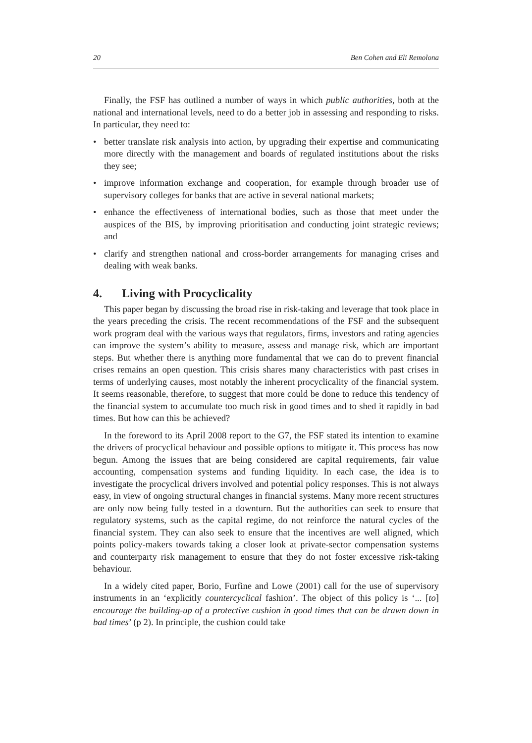20 Ben Cohen and Eli Remolona
Finally, the FSF has outlined a number of ways in which public authorities, both at the national and international levels, need to do a better job in assessing and responding to risks. In particular, they need to:
• better translate risk analysis into action, by upgrading their expertise and communicating more directly with the management and boards of regulated institutions about the risks they see;
• improve information exchange and cooperation, for example through broader use of supervisory colleges for banks that are active in several national markets;
• enhance the effectiveness of international bodies, such as those that meet under the auspices of the BIS, by improving prioritisation and conducting joint strategic reviews; and
• clarify and strengthen national and cross-border arrangements for managing crises and dealing with weak banks.
4. Living with Procyclicality
This paper began by discussing the broad rise in risk-taking and leverage that took place in the years preceding the crisis. The recent recommendations of the FSF and the subsequent work program deal with the various ways that regulators, firms, investors and rating agencies can improve the system’s ability to measure, assess and manage risk, which are important steps. But whether there is anything more fundamental that we can do to prevent financial crises remains an open question. This crisis shares many characteristics with past crises in terms of underlying causes, most notably the inherent procyclicality of the financial system. It seems reasonable, therefore, to suggest that more could be done to reduce this tendency of the financial system to accumulate too much risk in good times and to shed it rapidly in bad times. But how can this be achieved?
In the foreword to its April 2008 report to the G7, the FSF stated its intention to examine the drivers of procyclical behaviour and possible options to mitigate it. This process has now begun. Among the issues that are being considered are capital requirements, fair value accounting, compensation systems and funding liquidity. In each case, the idea is to investigate the procyclical drivers involved and potential policy responses. This is not always easy, in view of ongoing structural changes in financial systems. Many more recent structures are only now being fully tested in a downturn. But the authorities can seek to ensure that regulatory systems, such as the capital regime, do not reinforce the natural cycles of the financial system. They can also seek to ensure that the incentives are well aligned, which points policy-makers towards taking a closer look at private-sector compensation systems and counterparty risk management to ensure that they do not foster excessive risk-taking behaviour.
In a widely cited paper, Borio, Furfine and Lowe (2001) call for the use of supervisory instruments in an ‘explicitly countercyclical fashion’. The object of this policy is ‘... [to] encourage the building-up of a protective cushion in good times that can be drawn down in bad times’ (p 2). In principle, the cushion could take